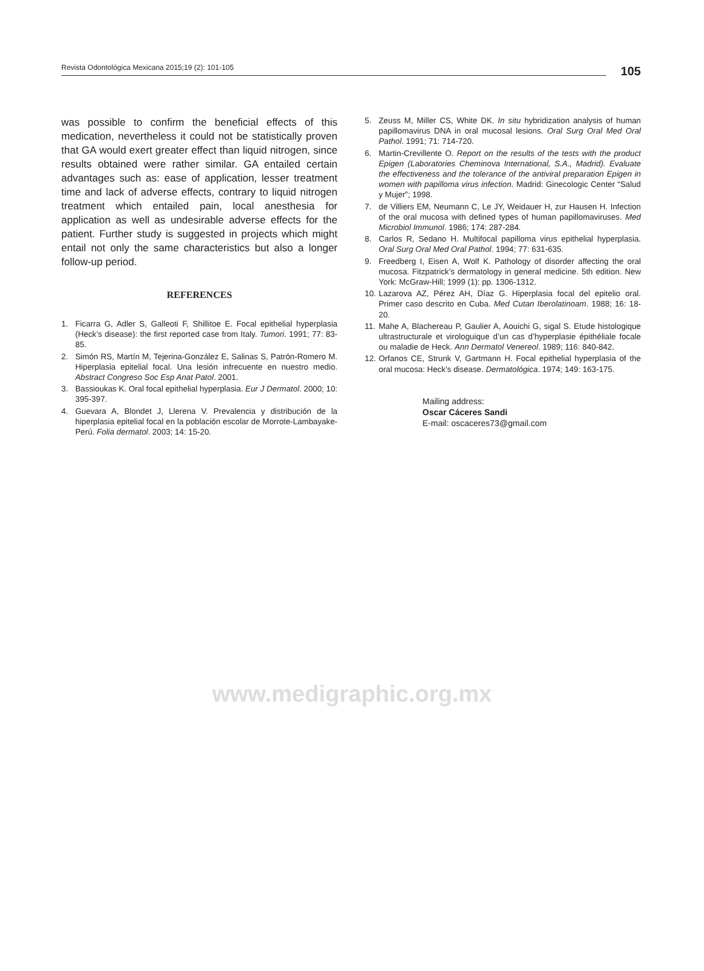Revista Odontológica Mexicana 2015;19 (2): 101-105
105
was possible to confirm the beneficial effects of this medication, nevertheless it could not be statistically proven that GA would exert greater effect than liquid nitrogen, since results obtained were rather similar. GA entailed certain advantages such as: ease of application, lesser treatment time and lack of adverse effects, contrary to liquid nitrogen treatment which entailed pain, local anesthesia for application as well as undesirable adverse effects for the patient. Further study is suggested in projects which might entail not only the same characteristics but also a longer follow-up period.
REFERENCES
1. Ficarra G, Adler S, Galleoti F, Shillitoe E. Focal epithelial hyperplasia (Heck’s disease): the first reported case from Italy. Tumori. 1991; 77: 83-85.
2. Simón RS, Martín M, Tejerina-González E, Salinas S, Patrón-Romero M. Hiperplasia epitelial focal. Una lesión infrecuente en nuestro medio. Abstract Congreso Soc Esp Anat Patol. 2001.
3. Bassioukas K. Oral focal epithelial hyperplasia. Eur J Dermatol. 2000; 10: 395-397.
4. Guevara A, Blondet J, Llerena V. Prevalencia y distribución de la hiperplasia epitelial focal en la población escolar de Morrote-Lambayake-Perú. Folia dermatol. 2003; 14: 15-20.
5. Zeuss M, Miller CS, White DK. In situ hybridization analysis of human papillomavirus DNA in oral mucosal lesions. Oral Surg Oral Med Oral Pathol. 1991; 71: 714-720.
6. Martin-Crevillente O. Report on the results of the tests with the product Epigen (Laboratories Cheminova International, S.A., Madrid). Evaluate the effectiveness and the tolerance of the antiviral preparation Epigen in women with papilloma virus infection. Madrid: Ginecologic Center “Salud y Mujer”; 1998.
7. de Villiers EM, Neumann C, Le JY, Weidauer H, zur Hausen H. Infection of the oral mucosa with defined types of human papillomaviruses. Med Microbiol Immunol. 1986; 174: 287-284.
8. Carlos R, Sedano H. Multifocal papilloma virus epithelial hyperplasia. Oral Surg Oral Med Oral Pathol. 1994; 77: 631-635.
9. Freedberg I, Eisen A, Wolf K. Pathology of disorder affecting the oral mucosa. Fitzpatrick’s dermatology in general medicine. 5th edition. New York: McGraw-Hill; 1999 (1): pp. 1306-1312.
10. Lazarova AZ, Pérez AH, Díaz G. Hiperplasia focal del epitelio oral. Primer caso descrito en Cuba. Med Cutan Iberolatinoam. 1988; 16: 18-20.
11. Mahe A, Blachereau P, Gaulier A, Aouichi G, sigal S. Etude histologique ultrastructurale et virologuique d’un cas d’hyperplasie épithéliale focale ou maladie de Heck. Ann Dermatol Venereol. 1989; 116: 840-842.
12. Orfanos CE, Strunk V, Gartmann H. Focal epithelial hyperplasia of the oral mucosa: Heck’s disease. Dermatológica. 1974; 149: 163-175.
Mailing address:
Oscar Cáceres Sandi
E-mail: oscaceres73@gmail.com
www.medigraphic.org.mx